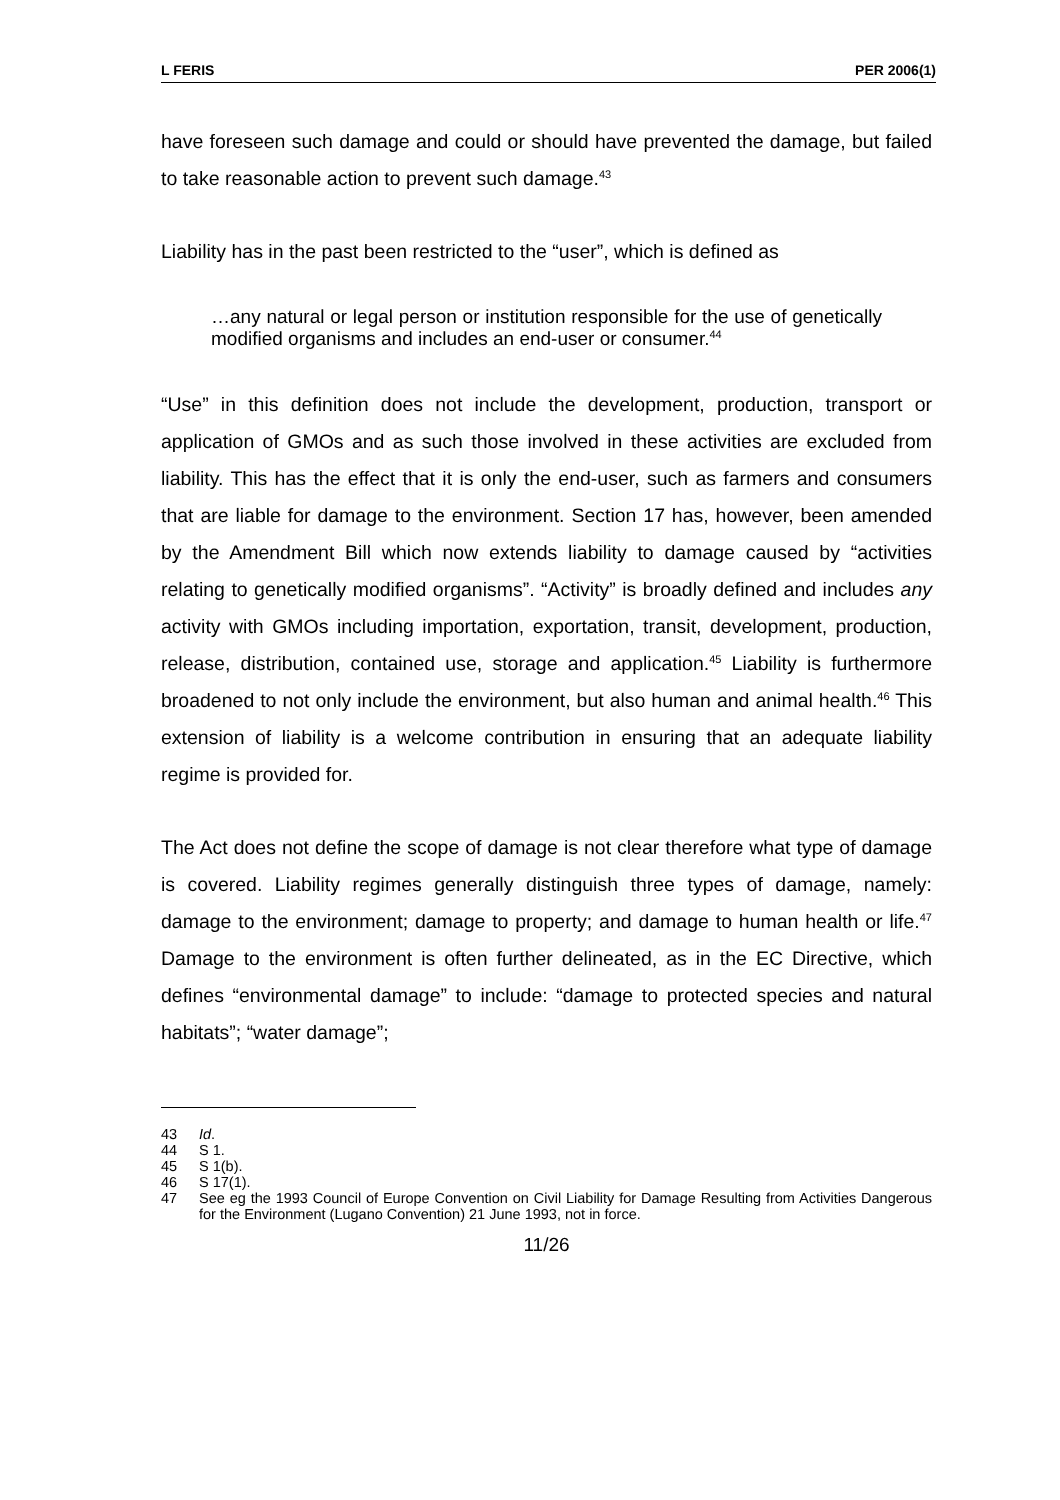L FERIS PER 2006(1)
have foreseen such damage and could or should have prevented the damage, but failed to take reasonable action to prevent such damage.<sup>43</sup>
Liability has in the past been restricted to the “user”, which is defined as
…any natural or legal person or institution responsible for the use of genetically modified organisms and includes an end-user or consumer.<sup>44</sup>
“Use” in this definition does not include the development, production, transport or application of GMOs and as such those involved in these activities are excluded from liability. This has the effect that it is only the end-user, such as farmers and consumers that are liable for damage to the environment. Section 17 has, however, been amended by the Amendment Bill which now extends liability to damage caused by “activities relating to genetically modified organisms”. “Activity” is broadly defined and includes any activity with GMOs including importation, exportation, transit, development, production, release, distribution, contained use, storage and application.<sup>45</sup> Liability is furthermore broadened to not only include the environment, but also human and animal health.<sup>46</sup> This extension of liability is a welcome contribution in ensuring that an adequate liability regime is provided for.
The Act does not define the scope of damage is not clear therefore what type of damage is covered. Liability regimes generally distinguish three types of damage, namely: damage to the environment; damage to property; and damage to human health or life.<sup>47</sup> Damage to the environment is often further delineated, as in the EC Directive, which defines “environmental damage” to include: “damage to protected species and natural habitats”; “water damage”;
43 Id.
44 S 1.
45 S 1(b).
46 S 17(1).
47 See eg the 1993 Council of Europe Convention on Civil Liability for Damage Resulting from Activities Dangerous for the Environment (Lugano Convention) 21 June 1993, not in force.
11/26